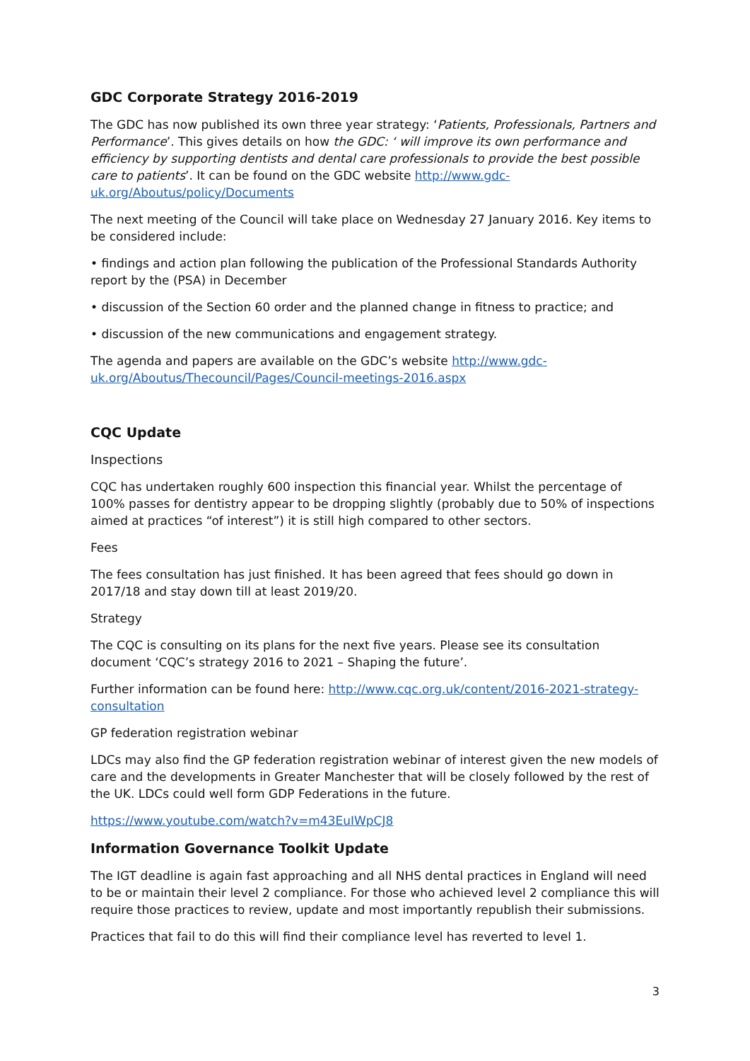GDC Corporate Strategy 2016-2019
The GDC has now published its own three year strategy: ‘Patients, Professionals, Partners and Performance’. This gives details on how the GDC: ‘ will improve its own performance and efficiency by supporting dentists and dental care professionals to provide the best possible care to patients’. It can be found on the GDC website http://www.gdc-uk.org/Aboutus/policy/Documents
The next meeting of the Council will take place on Wednesday 27 January 2016. Key items to be considered include:
• findings and action plan following the publication of the Professional Standards Authority report by the (PSA) in December
• discussion of the Section 60 order and the planned change in fitness to practice; and
• discussion of the new communications and engagement strategy.
The agenda and papers are available on the GDC’s website http://www.gdc-uk.org/Aboutus/Thecouncil/Pages/Council-meetings-2016.aspx
CQC Update
Inspections
CQC has undertaken roughly 600 inspection this financial year. Whilst the percentage of 100% passes for dentistry appear to be dropping slightly (probably due to 50% of inspections aimed at practices “of interest”) it is still high compared to other sectors.
Fees
The fees consultation has just finished. It has been agreed that fees should go down in 2017/18 and stay down till at least 2019/20.
Strategy
The CQC is consulting on its plans for the next five years. Please see its consultation document ‘CQC’s strategy 2016 to 2021 – Shaping the future’.
Further information can be found here: http://www.cqc.org.uk/content/2016-2021-strategy-consultation
GP federation registration webinar
LDCs may also find the GP federation registration webinar of interest given the new models of care and the developments in Greater Manchester that will be closely followed by the rest of the UK. LDCs could well form GDP Federations in the future.
https://www.youtube.com/watch?v=m43EuIWpCJ8
Information Governance Toolkit Update
The IGT deadline is again fast approaching and all NHS dental practices in England will need to be or maintain their level 2 compliance. For those who achieved level 2 compliance this will require those practices to review, update and most importantly republish their submissions.
Practices that fail to do this will find their compliance level has reverted to level 1.
3